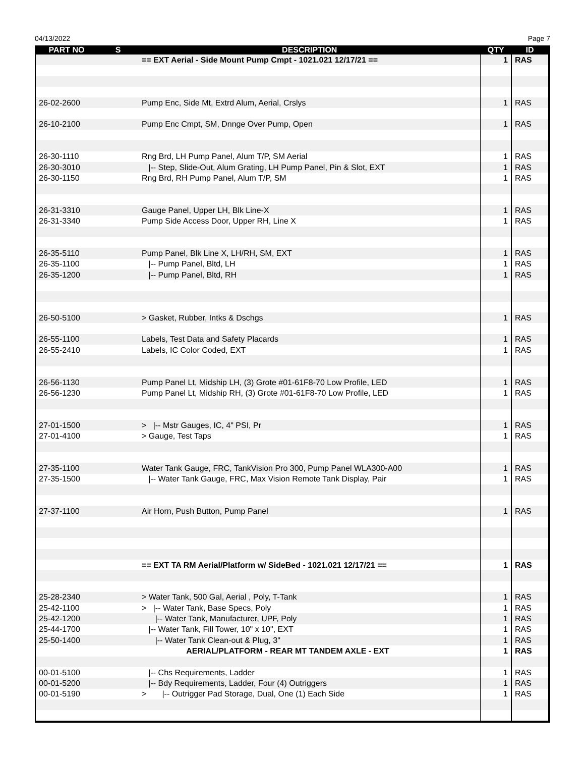04/13/2022 Page 7
| PART NO | S | DESCRIPTION | QTY | ID |
| --- | --- | --- | --- | --- |
| | | == EXT Aerial - Side Mount Pump Cmpt - 1021.021 12/17/21 == | 1 | RAS |
| 26-02-2600 | | Pump Enc, Side Mt, Extrd Alum, Aerial, Crslys | 1 | RAS |
| 26-10-2100 | | Pump Enc Cmpt, SM, Dnnge Over Pump, Open | 1 | RAS |
| 26-30-1110 | | Rng Brd, LH Pump Panel, Alum T/P, SM Aerial | 1 | RAS |
| 26-30-3010 | | /-- Step, Slide-Out, Alum Grating, LH Pump Panel, Pin & Slot, EXT | 1 | RAS |
| 26-30-1150 | | Rng Brd, RH Pump Panel, Alum T/P, SM | 1 | RAS |
| 26-31-3310 | | Gauge Panel, Upper LH, Blk Line-X | 1 | RAS |
| 26-31-3340 | | Pump Side Access Door, Upper RH, Line X | 1 | RAS |
| 26-35-5110 | | Pump Panel, Blk Line X, LH/RH, SM, EXT | 1 | RAS |
| 26-35-1100 | | /-- Pump Panel, Bltd, LH | 1 | RAS |
| 26-35-1200 | | /-- Pump Panel, Bltd, RH | 1 | RAS |
| 26-50-5100 | | > Gasket, Rubber, Intks & Dschgs | 1 | RAS |
| 26-55-1100 | | Labels, Test Data and Safety Placards | 1 | RAS |
| 26-55-2410 | | Labels, IC Color Coded, EXT | 1 | RAS |
| 26-56-1130 | | Pump Panel Lt, Midship LH, (3) Grote #01-61F8-70 Low Profile, LED | 1 | RAS |
| 26-56-1230 | | Pump Panel Lt, Midship RH, (3) Grote #01-61F8-70 Low Profile, LED | 1 | RAS |
| 27-01-1500 | | > /-- Mstr Gauges, IC, 4" PSI, Pr | 1 | RAS |
| 27-01-4100 | | > Gauge, Test Taps | 1 | RAS |
| 27-35-1100 | | Water Tank Gauge, FRC, TankVision Pro 300, Pump Panel WLA300-A00 | 1 | RAS |
| 27-35-1500 | | /-- Water Tank Gauge, FRC, Max Vision Remote Tank Display, Pair | 1 | RAS |
| 27-37-1100 | | Air Horn, Push Button, Pump Panel | 1 | RAS |
| | | == EXT TA RM Aerial/Platform w/ SideBed - 1021.021 12/17/21 == | 1 | RAS |
| 25-28-2340 | | > Water Tank, 500 Gal, Aerial , Poly, T-Tank | 1 | RAS |
| 25-42-1100 | | > /-- Water Tank, Base Specs, Poly | 1 | RAS |
| 25-42-1200 | | /-- Water Tank, Manufacturer, UPF, Poly | 1 | RAS |
| 25-44-1700 | | /-- Water Tank, Fill Tower, 10" x 10", EXT | 1 | RAS |
| 25-50-1400 | | /-- Water Tank Clean-out & Plug, 3" | 1 | RAS |
| | | AERIAL/PLATFORM - REAR MT TANDEM AXLE - EXT | 1 | RAS |
| 00-01-5100 | | /-- Chs Requirements, Ladder | 1 | RAS |
| 00-01-5200 | | /-- Bdy Requirements, Ladder, Four (4) Outriggers | 1 | RAS |
| 00-01-5190 | | > /-- Outrigger Pad Storage, Dual, One (1) Each Side | 1 | RAS |